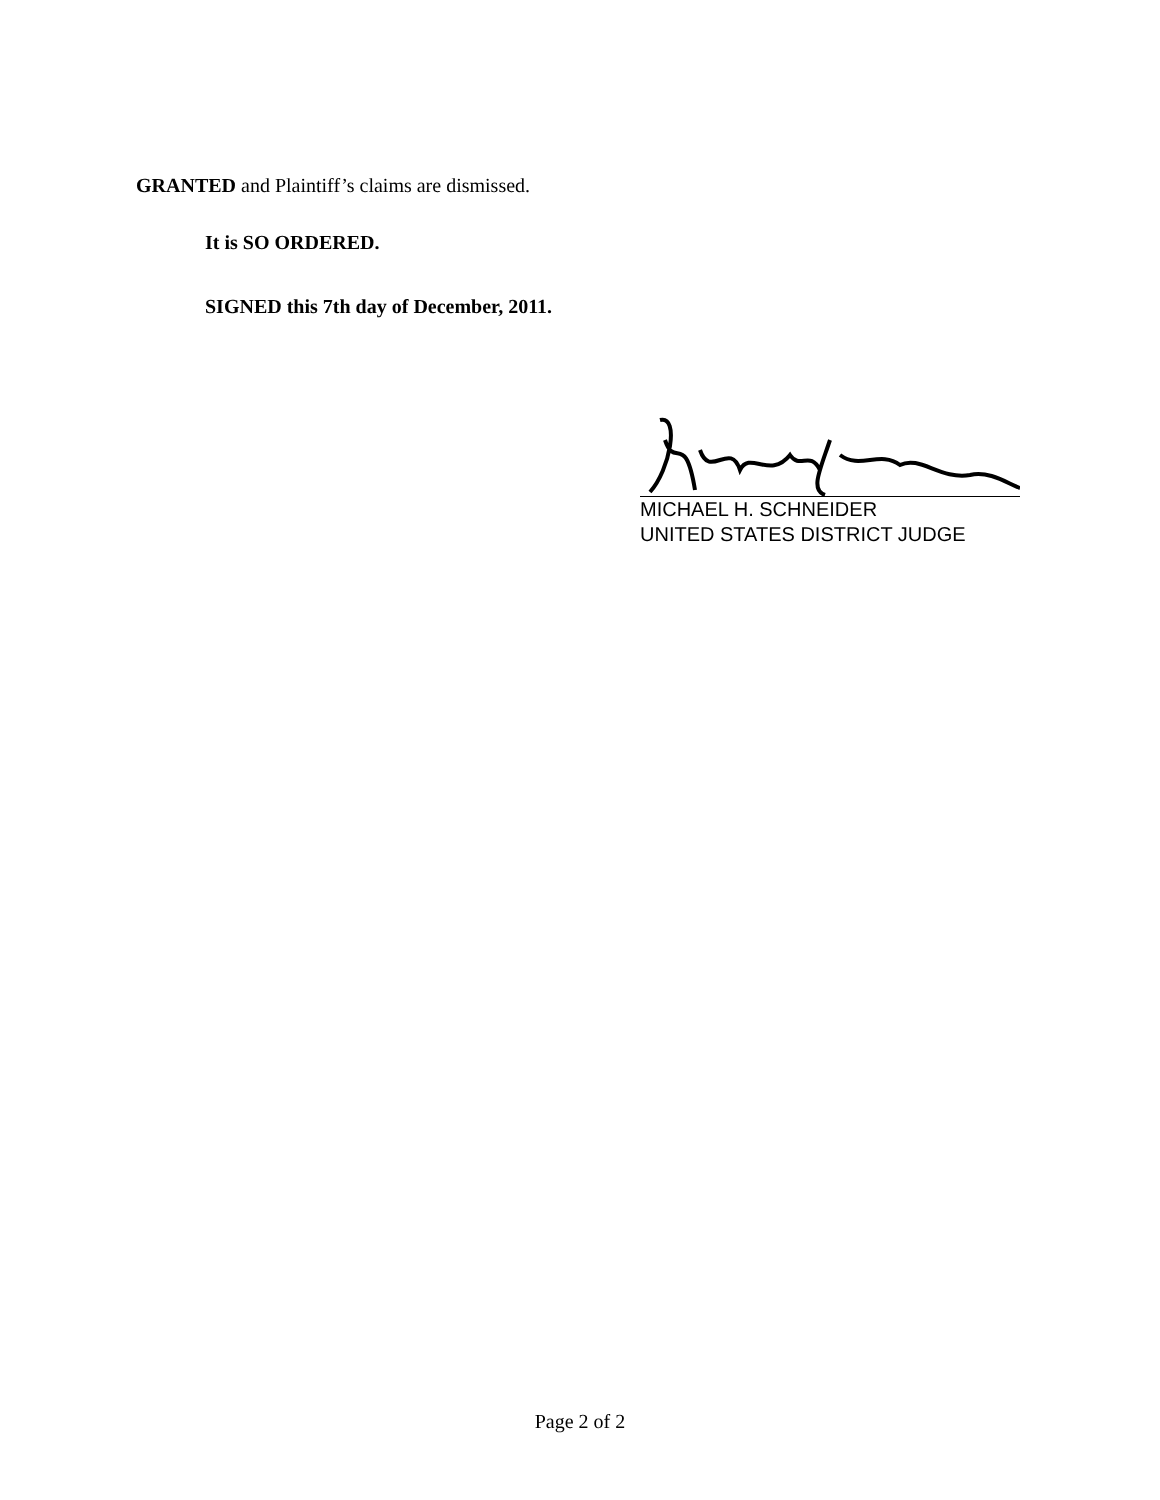GRANTED and Plaintiff’s claims are dismissed.
It is SO ORDERED.
SIGNED this 7th day of December, 2011.
MICHAEL H. SCHNEIDER
UNITED STATES DISTRICT JUDGE
Page 2 of 2